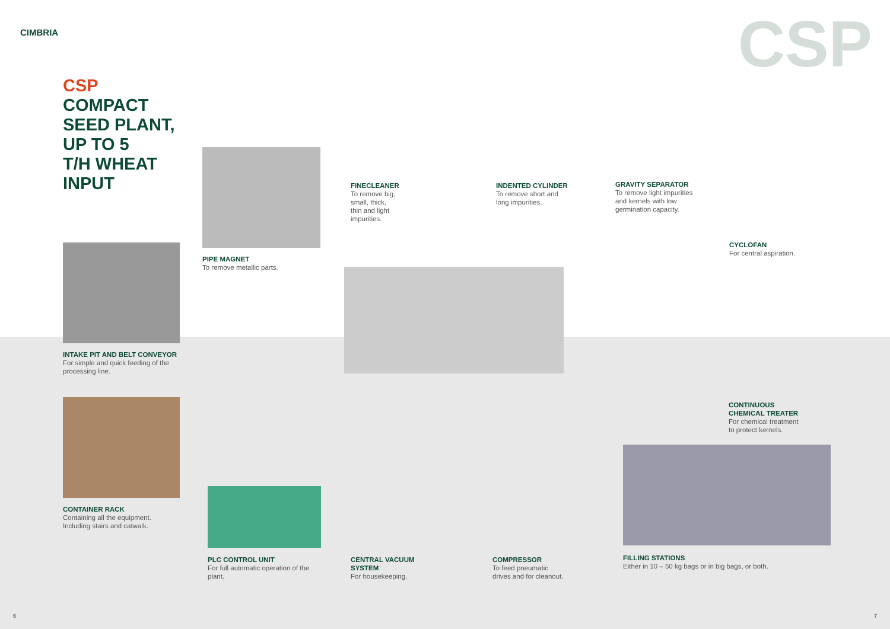CIMBRIA CSP
CSP
COMPACT
SEED PLANT,
UP TO 5
T/H WHEAT
INPUT
FINECLEANER
To remove big,
small, thick,
thin and light
impurities.
INDENTED CYLINDER
To remove short and
long impurities.
GRAVITY SEPARATOR
To remove light impurities
and kernels with low
germination capacity.
CYCLOFAN
For central aspiration.
PIPE MAGNET
To remove metallic parts.
INTAKE PIT AND BELT CONVEYOR
For simple and quick feeding of the
processing line.
CONTINUOUS
CHEMICAL TREATER
For chemical treatment
to protect kernels.
CONTAINER RACK
Containing all the equipment.
Including stairs and catwalk.
FILLING STATIONS
Either in 10 – 50 kg bags or in big bags, or both.
PLC CONTROL UNIT
For full automatic operation of the
plant.
CENTRAL VACUUM
SYSTEM
For housekeeping.
COMPRESSOR
To feed pneumatic
drives and for cleanout.
6 7